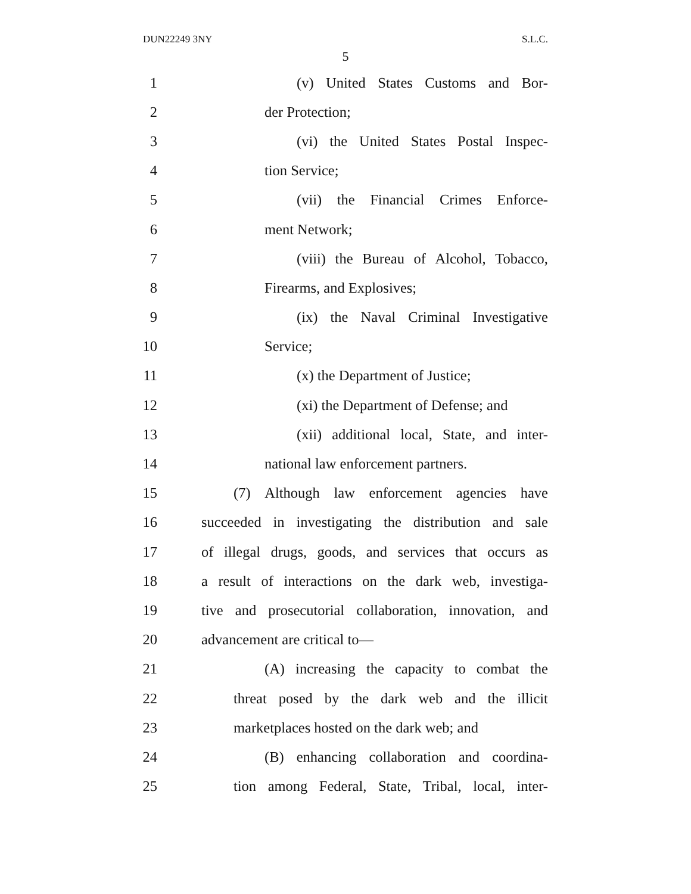DUN22249 3NY S.L.C.
5
1 (v) United States Customs and Bor-
2 der Protection;
3 (vi) the United States Postal Inspec-
4 tion Service;
5 (vii) the Financial Crimes Enforce-
6 ment Network;
7 (viii) the Bureau of Alcohol, Tobacco,
8 Firearms, and Explosives;
9 (ix) the Naval Criminal Investigative
10 Service;
11 (x) the Department of Justice;
12 (xi) the Department of Defense; and
13 (xii) additional local, State, and inter-
14 national law enforcement partners.
15 (7) Although law enforcement agencies have
16 succeeded in investigating the distribution and sale
17 of illegal drugs, goods, and services that occurs as
18 a result of interactions on the dark web, investiga-
19 tive and prosecutorial collaboration, innovation, and
20 advancement are critical to—
21 (A) increasing the capacity to combat the
22 threat posed by the dark web and the illicit
23 marketplaces hosted on the dark web; and
24 (B) enhancing collaboration and coordina-
25 tion among Federal, State, Tribal, local, inter-